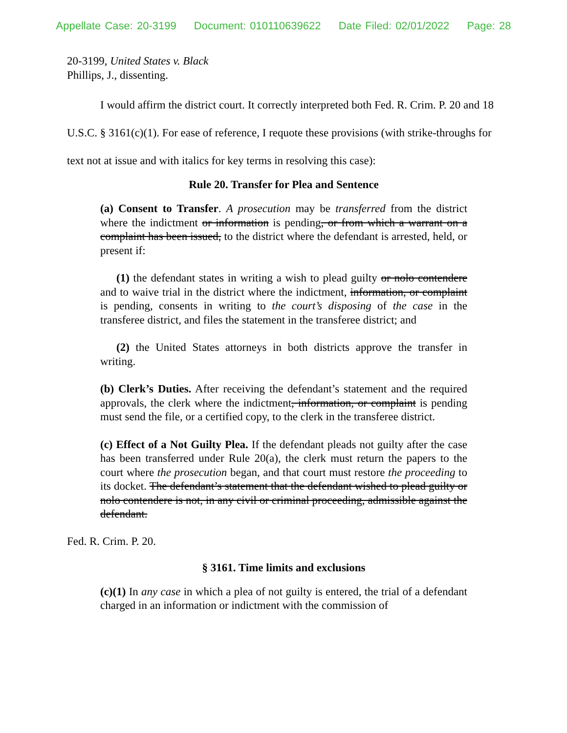Appellate Case: 20-3199 Document: 010110639622 Date Filed: 02/01/2022 Page: 28
20-3199, United States v. Black
Phillips, J., dissenting.
I would affirm the district court. It correctly interpreted both Fed. R. Crim. P. 20 and 18 U.S.C. § 3161(c)(1). For ease of reference, I requote these provisions (with strike-throughs for text not at issue and with italics for key terms in resolving this case):
Rule 20. Transfer for Plea and Sentence
(a) Consent to Transfer. A prosecution may be transferred from the district where the indictment or information is pending, or from which a warrant on a complaint has been issued, to the district where the defendant is arrested, held, or present if:
(1) the defendant states in writing a wish to plead guilty or nolo contendere and to waive trial in the district where the indictment, information, or complaint is pending, consents in writing to the court’s disposing of the case in the transferee district, and files the statement in the transferee district; and
(2) the United States attorneys in both districts approve the transfer in writing.
(b) Clerk’s Duties. After receiving the defendant’s statement and the required approvals, the clerk where the indictment, information, or complaint is pending must send the file, or a certified copy, to the clerk in the transferee district.
(c) Effect of a Not Guilty Plea. If the defendant pleads not guilty after the case has been transferred under Rule 20(a), the clerk must return the papers to the court where the prosecution began, and that court must restore the proceeding to its docket. The defendant’s statement that the defendant wished to plead guilty or nolo contendere is not, in any civil or criminal proceeding, admissible against the defendant.
Fed. R. Crim. P. 20.
§ 3161. Time limits and exclusions
(c)(1) In any case in which a plea of not guilty is entered, the trial of a defendant charged in an information or indictment with the commission of